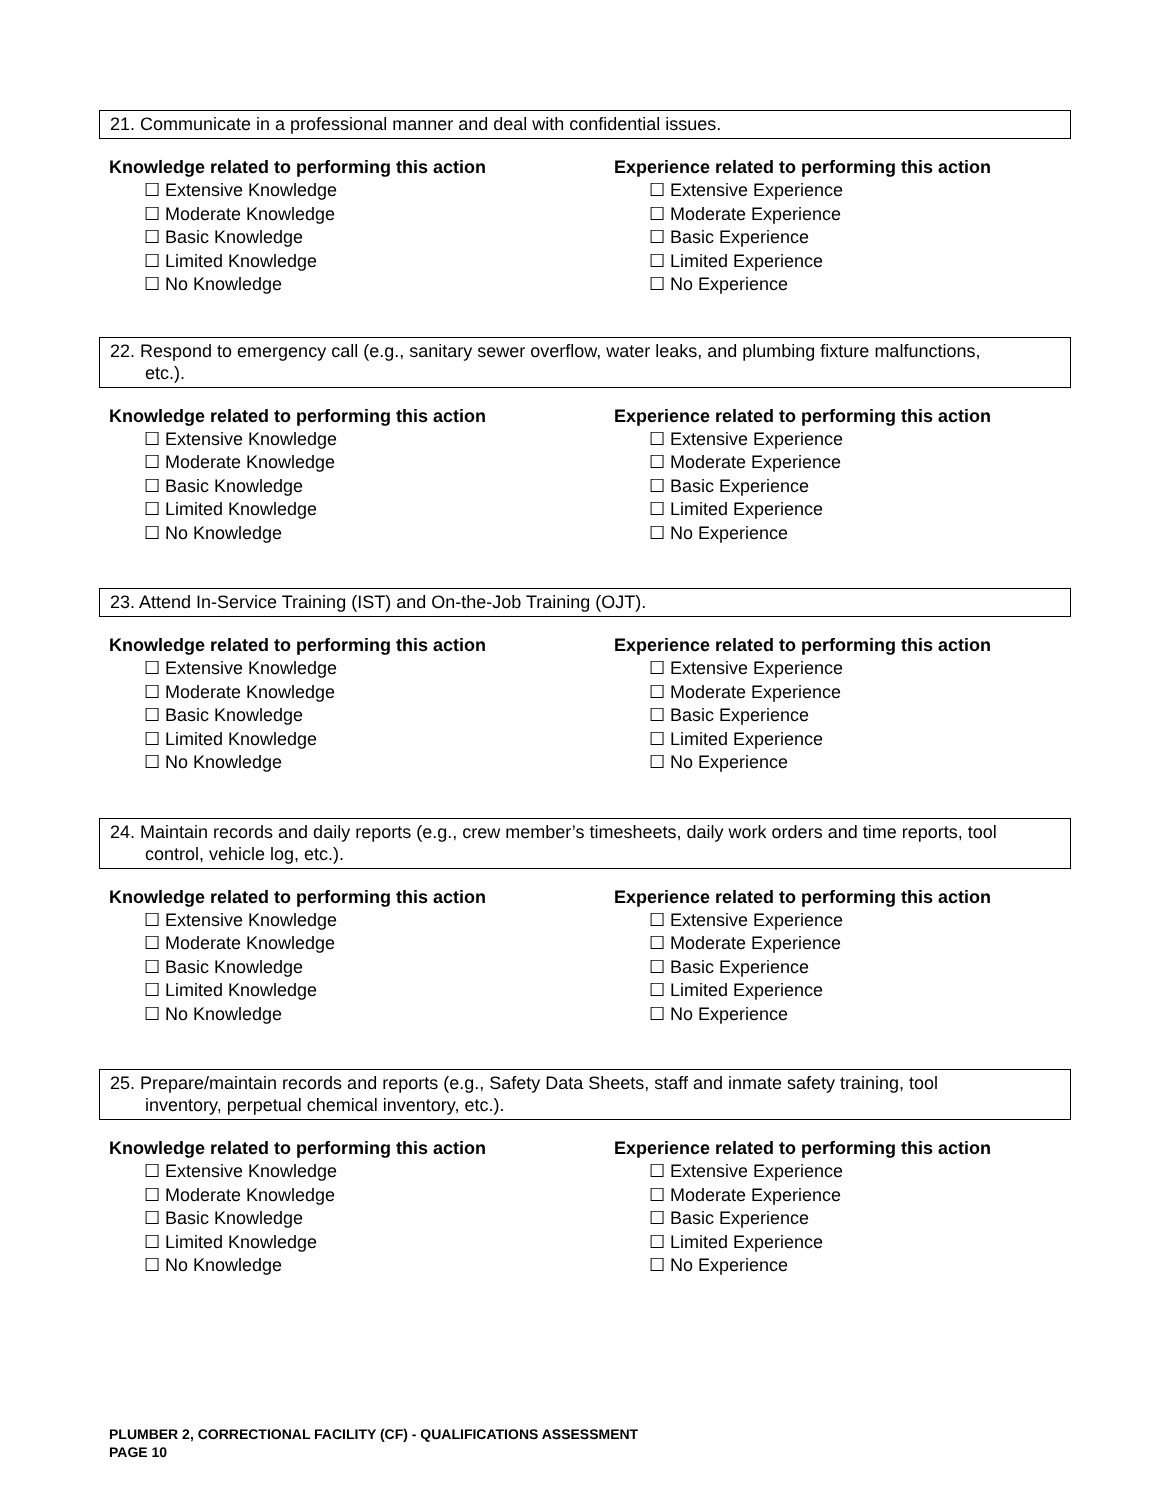21. Communicate in a professional manner and deal with confidential issues.
Knowledge related to performing this action
☐ Extensive Knowledge
☐ Moderate Knowledge
☐ Basic Knowledge
☐ Limited Knowledge
☐ No Knowledge
Experience related to performing this action
☐ Extensive Experience
☐ Moderate Experience
☐ Basic Experience
☐ Limited Experience
☐ No Experience
22. Respond to emergency call (e.g., sanitary sewer overflow, water leaks, and plumbing fixture malfunctions,
etc.).
Knowledge related to performing this action
☐ Extensive Knowledge
☐ Moderate Knowledge
☐ Basic Knowledge
☐ Limited Knowledge
☐ No Knowledge
Experience related to performing this action
☐ Extensive Experience
☐ Moderate Experience
☐ Basic Experience
☐ Limited Experience
☐ No Experience
23. Attend In-Service Training (IST) and On-the-Job Training (OJT).
Knowledge related to performing this action
☐ Extensive Knowledge
☐ Moderate Knowledge
☐ Basic Knowledge
☐ Limited Knowledge
☐ No Knowledge
Experience related to performing this action
☐ Extensive Experience
☐ Moderate Experience
☐ Basic Experience
☐ Limited Experience
☐ No Experience
24. Maintain records and daily reports (e.g., crew member’s timesheets, daily work orders and time reports, tool
control, vehicle log, etc.).
Knowledge related to performing this action
☐ Extensive Knowledge
☐ Moderate Knowledge
☐ Basic Knowledge
☐ Limited Knowledge
☐ No Knowledge
Experience related to performing this action
☐ Extensive Experience
☐ Moderate Experience
☐ Basic Experience
☐ Limited Experience
☐ No Experience
25. Prepare/maintain records and reports (e.g., Safety Data Sheets, staff and inmate safety training, tool
inventory, perpetual chemical inventory, etc.).
Knowledge related to performing this action
☐ Extensive Knowledge
☐ Moderate Knowledge
☐ Basic Knowledge
☐ Limited Knowledge
☐ No Knowledge
Experience related to performing this action
☐ Extensive Experience
☐ Moderate Experience
☐ Basic Experience
☐ Limited Experience
☐ No Experience
PLUMBER 2, CORRECTIONAL FACILITY (CF) - QUALIFICATIONS ASSESSMENT
PAGE 10